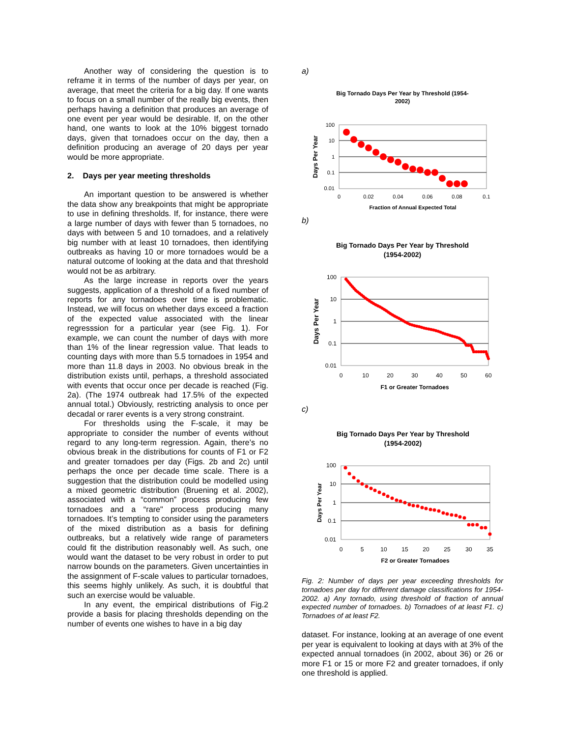Another way of considering the question is to reframe it in terms of the number of days per year, on average, that meet the criteria for a big day. If one wants to focus on a small number of the really big events, then perhaps having a definition that produces an average of one event per year would be desirable. If, on the other hand, one wants to look at the 10% biggest tornado days, given that tornadoes occur on the day, then a definition producing an average of 20 days per year would be more appropriate.
2. Days per year meeting thresholds
An important question to be answered is whether the data show any breakpoints that might be appropriate to use in defining thresholds. If, for instance, there were a large number of days with fewer than 5 tornadoes, no days with between 5 and 10 tornadoes, and a relatively big number with at least 10 tornadoes, then identifying outbreaks as having 10 or more tornadoes would be a natural outcome of looking at the data and that threshold would not be as arbitrary.
As the large increase in reports over the years suggests, application of a threshold of a fixed number of reports for any tornadoes over time is problematic. Instead, we will focus on whether days exceed a fraction of the expected value associated with the linear regresssion for a particular year (see Fig. 1). For example, we can count the number of days with more than 1% of the linear regression value. That leads to counting days with more than 5.5 tornadoes in 1954 and more than 11.8 days in 2003. No obvious break in the distribution exists until, perhaps, a threshold associated with events that occur once per decade is reached (Fig. 2a). (The 1974 outbreak had 17.5% of the expected annual total.) Obviously, restricting analysis to once per decadal or rarer events is a very strong constraint.
For thresholds using the F-scale, it may be appropriate to consider the number of events without regard to any long-term regression. Again, there’s no obvious break in the distributions for counts of F1 or F2 and greater tornadoes per day (Figs. 2b and 2c) until perhaps the once per decade time scale. There is a suggestion that the distribution could be modelled using a mixed geometric distribution (Bruening et al. 2002), associated with a “common” process producing few tornadoes and a “rare" process producing many tornadoes. It’s tempting to consider using the parameters of the mixed distribution as a basis for defining outbreaks, but a relatively wide range of parameters could fit the distribution reasonably well. As such, one would want the dataset to be very robust in order to put narrow bounds on the parameters. Given uncertainties in the assignment of F-scale values to particular tornadoes, this seems highly unlikely. As such, it is doubtful that such an exercise would be valuable.
In any event, the empirical distributions of Fig.2 provide a basis for placing thresholds depending on the number of events one wishes to have in a big day
a)
Big Tornado Days Per Year by Threshold (1954-
2002)
100
10
1
0.1
0.01
0
0.02
0.04
0.06
0.08
0.1
Fraction of Annual Expected Total
Days Per Year
b)
Big Tornado Days Per Year by Threshold
(1954-2002)
100
10
1
0.1
0.01
0
10
20
30
40
50
60
F1 or Greater Tornadoes
Days Per Year
c)
Big Tornado Days Per Year by Threshold
(1954-2002)
100
10
1
0.1
0.01
0
5
10
15
20
25
30
35
F2 or Greater Tornadoes
Days Per Year
Fig. 2: Number of days per year exceeding thresholds for tornadoes per day for different damage classifications for 1954-2002. a) Any tornado, using threshold of fraction of annual expected number of tornadoes. b) Tornadoes of at least F1. c) Tornadoes of at least F2.
dataset. For instance, looking at an average of one event per year is equivalent to looking at days with at 3% of the expected annual tornadoes (in 2002, about 36) or 26 or more F1 or 15 or more F2 and greater tornadoes, if only one threshold is applied.